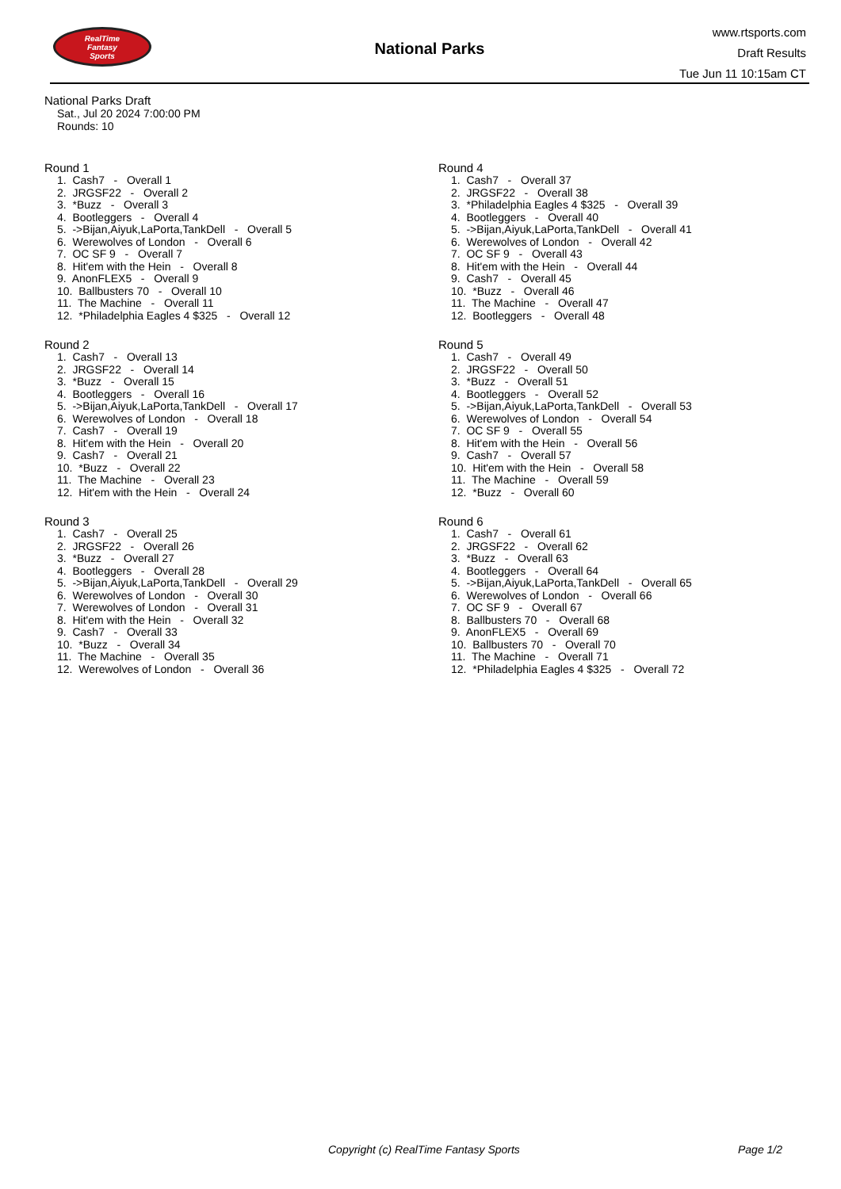RealTime
Fantasy
Sports
National Parks
www.rtsports.com
Draft Results
Tue Jun 11 10:15am CT
National Parks Draft
Sat., Jul 20 2024 7:00:00 PM
Rounds: 10
Round 1
1. Cash7 - Overall 1
2. JRGSF22 - Overall 2
3. *Buzz - Overall 3
4. Bootleggers - Overall 4
5. ->Bijan,Aiyuk,LaPorta,TankDell - Overall 5
6. Werewolves of London - Overall 6
7. OC SF 9 - Overall 7
8. Hit'em with the Hein - Overall 8
9. AnonFLEX5 - Overall 9
10. Ballbusters 70 - Overall 10
11. The Machine - Overall 11
12. *Philadelphia Eagles 4 $325 - Overall 12
Round 2
1. Cash7 - Overall 13
2. JRGSF22 - Overall 14
3. *Buzz - Overall 15
4. Bootleggers - Overall 16
5. ->Bijan,Aiyuk,LaPorta,TankDell - Overall 17
6. Werewolves of London - Overall 18
7. Cash7 - Overall 19
8. Hit'em with the Hein - Overall 20
9. Cash7 - Overall 21
10. *Buzz - Overall 22
11. The Machine - Overall 23
12. Hit'em with the Hein - Overall 24
Round 3
1. Cash7 - Overall 25
2. JRGSF22 - Overall 26
3. *Buzz - Overall 27
4. Bootleggers - Overall 28
5. ->Bijan,Aiyuk,LaPorta,TankDell - Overall 29
6. Werewolves of London - Overall 30
7. Werewolves of London - Overall 31
8. Hit'em with the Hein - Overall 32
9. Cash7 - Overall 33
10. *Buzz - Overall 34
11. The Machine - Overall 35
12. Werewolves of London - Overall 36
Round 4
1. Cash7 - Overall 37
2. JRGSF22 - Overall 38
3. *Philadelphia Eagles 4 $325 - Overall 39
4. Bootleggers - Overall 40
5. ->Bijan,Aiyuk,LaPorta,TankDell - Overall 41
6. Werewolves of London - Overall 42
7. OC SF 9 - Overall 43
8. Hit'em with the Hein - Overall 44
9. Cash7 - Overall 45
10. *Buzz - Overall 46
11. The Machine - Overall 47
12. Bootleggers - Overall 48
Round 5
1. Cash7 - Overall 49
2. JRGSF22 - Overall 50
3. *Buzz - Overall 51
4. Bootleggers - Overall 52
5. ->Bijan,Aiyuk,LaPorta,TankDell - Overall 53
6. Werewolves of London - Overall 54
7. OC SF 9 - Overall 55
8. Hit'em with the Hein - Overall 56
9. Cash7 - Overall 57
10. Hit'em with the Hein - Overall 58
11. The Machine - Overall 59
12. *Buzz - Overall 60
Round 6
1. Cash7 - Overall 61
2. JRGSF22 - Overall 62
3. *Buzz - Overall 63
4. Bootleggers - Overall 64
5. ->Bijan,Aiyuk,LaPorta,TankDell - Overall 65
6. Werewolves of London - Overall 66
7. OC SF 9 - Overall 67
8. Ballbusters 70 - Overall 68
9. AnonFLEX5 - Overall 69
10. Ballbusters 70 - Overall 70
11. The Machine - Overall 71
12. *Philadelphia Eagles 4 $325 - Overall 72
Copyright (c) RealTime Fantasy Sports Page 1/2